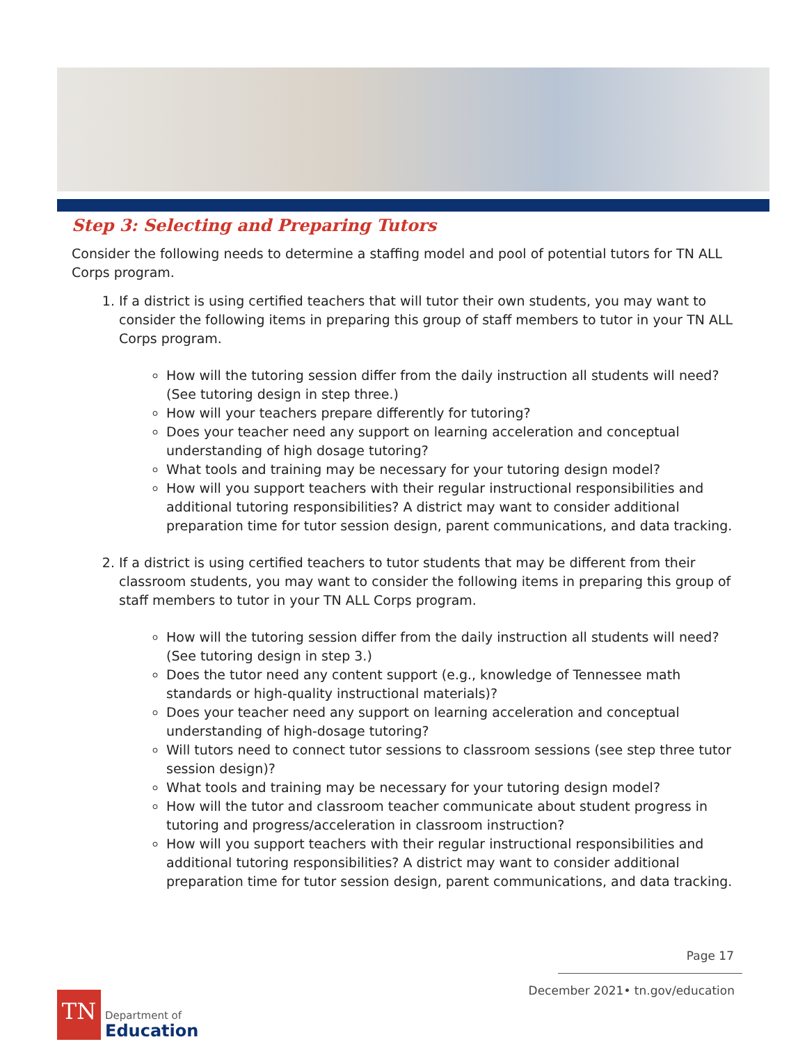Step 3: Selecting and Preparing Tutors
Consider the following needs to determine a staffing model and pool of potential tutors for TN ALL Corps program.
1. If a district is using certified teachers that will tutor their own students, you may want to consider the following items in preparing this group of staff members to tutor in your TN ALL Corps program.
How will the tutoring session differ from the daily instruction all students will need? (See tutoring design in step three.)
How will your teachers prepare differently for tutoring?
Does your teacher need any support on learning acceleration and conceptual understanding of high dosage tutoring?
What tools and training may be necessary for your tutoring design model?
How will you support teachers with their regular instructional responsibilities and additional tutoring responsibilities? A district may want to consider additional preparation time for tutor session design, parent communications, and data tracking.
2. If a district is using certified teachers to tutor students that may be different from their classroom students, you may want to consider the following items in preparing this group of staff members to tutor in your TN ALL Corps program.
How will the tutoring session differ from the daily instruction all students will need? (See tutoring design in step 3.)
Does the tutor need any content support (e.g., knowledge of Tennessee math standards or high-quality instructional materials)?
Does your teacher need any support on learning acceleration and conceptual understanding of high-dosage tutoring?
Will tutors need to connect tutor sessions to classroom sessions (see step three tutor session design)?
What tools and training may be necessary for your tutoring design model?
How will the tutor and classroom teacher communicate about student progress in tutoring and progress/acceleration in classroom instruction?
How will you support teachers with their regular instructional responsibilities and additional tutoring responsibilities? A district may want to consider additional preparation time for tutor session design, parent communications, and data tracking.
Page 17
December 2021• tn.gov/education
TN
Department of
Education